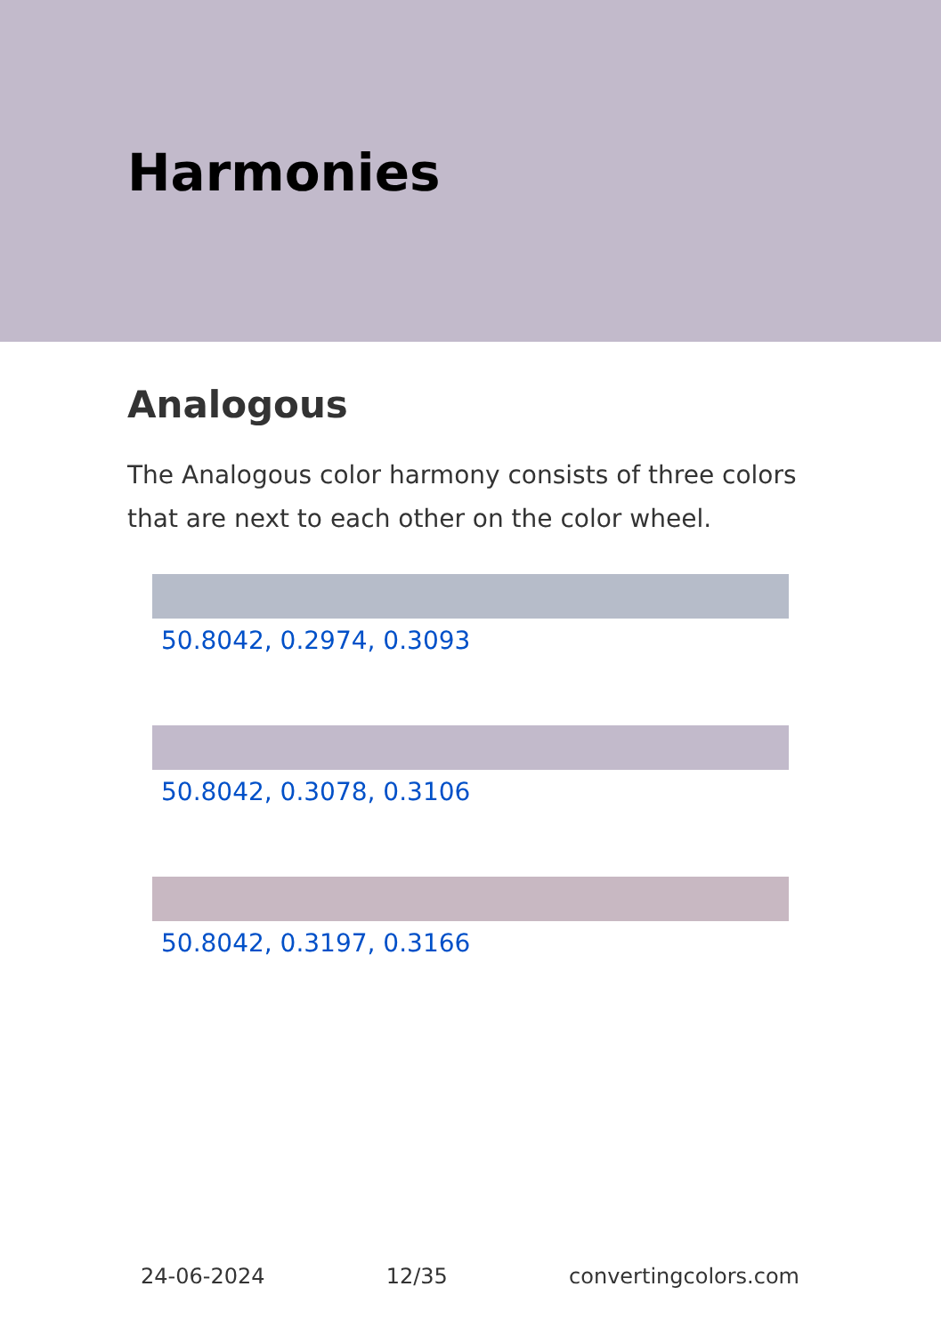Harmonies
Analogous
The Analogous color harmony consists of three colors that are next to each other on the color wheel.
50.8042, 0.2974, 0.3093
50.8042, 0.3078, 0.3106
50.8042, 0.3197, 0.3166
24-06-2024 12/35 convertingcolors.com